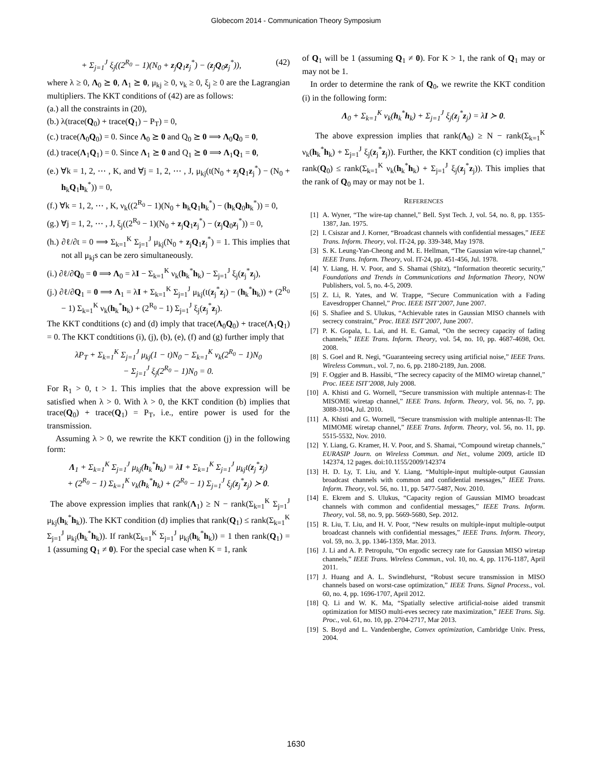Globecom 2014 - Communication Theory Symposium
+ Σ<sub>j=1</sub><sup>J</sup> ξ<sub>j</sub>((2<sup>R<sub>0</sub></sup> − 1)(N<sub>0</sub> + z<sub>j</sub>Q<sub>1</sub>z<sub>j</sub><sup>*</sup>) − (z<sub>j</sub>Q<sub>0</sub>z<sub>j</sub><sup>*</sup>)), (42)
where λ ≥ 0, Λ<sub>0</sub> ⪰ 0, Λ<sub>1</sub> ⪰ 0, μ<sub>kj</sub> ≥ 0, ν<sub>k</sub> ≥ 0, ξ<sub>j</sub> ≥ 0 are the Lagrangian multipliers. The KKT conditions of (42) are as follows:
(a.) all the constraints in (20),
(b.) λ(trace(Q<sub>0</sub>) + trace(Q<sub>1</sub>) − P<sub>T</sub>) = 0,
(c.) trace(Λ<sub>0</sub>Q<sub>0</sub>) = 0. Since Λ<sub>0</sub> ⪰ 0 and Q<sub>0</sub> ⪰ 0 ⟹ Λ<sub>0</sub>Q<sub>0</sub> = 0,
(d.) trace(Λ<sub>1</sub>Q<sub>1</sub>) = 0. Since Λ<sub>1</sub> ⪰ 0 and Q<sub>1</sub> ⪰ 0 ⟹ Λ<sub>1</sub>Q<sub>1</sub> = 0,
(e.) ∀k = 1, 2, ⋯ , K, and ∀j = 1, 2, ⋯ , J, μ<sub>kj</sub>(t(N<sub>0</sub> + z<sub>j</sub>Q<sub>1</sub>z<sub>j</sub><sup>*</sup>) − (N<sub>0</sub> + h<sub>k</sub>Q<sub>1</sub>h<sub>k</sub><sup>*</sup>)) = 0,
(f.) ∀k = 1, 2, ⋯ , K, ν<sub>k</sub>((2<sup>R<sub>0</sub></sup> − 1)(N<sub>0</sub> + h<sub>k</sub>Q<sub>1</sub>h<sub>k</sub><sup>*</sup>) − (h<sub>k</sub>Q<sub>0</sub>h<sub>k</sub><sup>*</sup>)) = 0,
(g.) ∀j = 1, 2, ⋯ , J, ξ<sub>j</sub>((2<sup>R<sub>0</sub></sup> − 1)(N<sub>0</sub> + z<sub>j</sub>Q<sub>1</sub>z<sub>j</sub><sup>*</sup>) − (z<sub>j</sub>Q<sub>0</sub>z<sub>j</sub><sup>*</sup>)) = 0,
(h.) ∂ℓ/∂t = 0 ⟹ Σ<sub>k=1</sub><sup>K</sup> Σ<sub>j=1</sub><sup>J</sup> μ<sub>kj</sub>(N<sub>0</sub> + z<sub>j</sub>Q<sub>1</sub>z<sub>j</sub><sup>*</sup>) = 1. This implies that not all μ<sub>kj</sub>s can be zero simultaneously.
(i.) ∂ℓ/∂Q<sub>0</sub> = 0 ⟹ Λ<sub>0</sub> = λI − Σ<sub>k=1</sub><sup>K</sup> ν<sub>k</sub>(h<sub>k</sub><sup>*</sup>h<sub>k</sub>) − Σ<sub>j=1</sub><sup>J</sup> ξ<sub>j</sub>(z<sub>j</sub><sup>*</sup>z<sub>j</sub>),
(j.) ∂ℓ/∂Q<sub>1</sub> = 0 ⟹ Λ<sub>1</sub> = λI + Σ<sub>k=1</sub><sup>K</sup> Σ<sub>j=1</sub><sup>J</sup> μ<sub>kj</sub>(t(z<sub>j</sub><sup>*</sup>z<sub>j</sub>) − (h<sub>k</sub><sup>*</sup>h<sub>k</sub>)) + (2<sup>R<sub>0</sub></sup> − 1) Σ<sub>k=1</sub><sup>K</sup> ν<sub>k</sub>(h<sub>k</sub><sup>*</sup>h<sub>k</sub>) + (2<sup>R<sub>0</sub></sup> − 1) Σ<sub>j=1</sub><sup>J</sup> ξ<sub>j</sub>(z<sub>j</sub><sup>*</sup>z<sub>j</sub>).
The KKT condtitions (c) and (d) imply that trace(Λ<sub>0</sub>Q<sub>0</sub>) + trace(Λ<sub>1</sub>Q<sub>1</sub>) = 0. The KKT condtitions (i), (j), (b), (e), (f) and (g) further imply that
λP<sub>T</sub> + Σ<sub>k=1</sub><sup>K</sup> Σ<sub>j=1</sub><sup>J</sup> μ<sub>kj</sub>(1 − t)N<sub>0</sub> − Σ<sub>k=1</sub><sup>K</sup> ν<sub>k</sub>(2<sup>R<sub>0</sub></sup> − 1)N<sub>0</sub>
− Σ<sub>j=1</sub><sup>J</sup> ξ<sub>j</sub>(2<sup>R<sub>0</sub></sup> − 1)N<sub>0</sub> = 0.
For R<sub>1</sub> > 0, t > 1. This implies that the above expression will be satisfied when λ > 0. With λ > 0, the KKT condition (b) implies that trace(Q<sub>0</sub>) + trace(Q<sub>1</sub>) = P<sub>T</sub>, i.e., entire power is used for the transmission.
Assuming λ > 0, we rewrite the KKT condition (j) in the following form:
Λ<sub>1</sub> + Σ<sub>k=1</sub><sup>K</sup> Σ<sub>j=1</sub><sup>J</sup> μ<sub>kj</sub>(h<sub>k</sub><sup>*</sup>h<sub>k</sub>) = λI + Σ<sub>k=1</sub><sup>K</sup> Σ<sub>j=1</sub><sup>J</sup> μ<sub>kj</sub>t(z<sub>j</sub><sup>*</sup>z<sub>j</sub>)
+ (2<sup>R<sub>0</sub></sup> − 1) Σ<sub>k=1</sub><sup>K</sup> ν<sub>k</sub>(h<sub>k</sub><sup>*</sup>h<sub>k</sub>) + (2<sup>R<sub>0</sub></sup> − 1) Σ<sub>j=1</sub><sup>J</sup> ξ<sub>j</sub>(z<sub>j</sub><sup>*</sup>z<sub>j</sub>) ≻ 0.
The above expression implies that rank(Λ<sub>1</sub>) ≥ N − rank(Σ<sub>k=1</sub><sup>K</sup> Σ<sub>j=1</sub><sup>J</sup> μ<sub>kj</sub>(h<sub>k</sub><sup>*</sup>h<sub>k</sub>)). The KKT condition (d) implies that rank(Q<sub>1</sub>) ≤ rank(Σ<sub>k=1</sub><sup>K</sup> Σ<sub>j=1</sub><sup>J</sup> μ<sub>kj</sub>(h<sub>k</sub><sup>*</sup>h<sub>k</sub>)). If rank(Σ<sub>k=1</sub><sup>K</sup> Σ<sub>j=1</sub><sup>J</sup> μ<sub>kj</sub>(h<sub>k</sub><sup>*</sup>h<sub>k</sub>)) = 1 then rank(Q<sub>1</sub>) = 1 (assuming Q<sub>1</sub> ≠ 0). For the special case when K = 1, rank
of Q<sub>1</sub> will be 1 (assuming Q<sub>1</sub> ≠ 0). For K > 1, the rank of Q<sub>1</sub> may or may not be 1.
In order to determine the rank of Q<sub>0</sub>, we rewrite the KKT condition (i) in the following form:
Λ<sub>0</sub> + Σ<sub>k=1</sub><sup>K</sup> ν<sub>k</sub>(h<sub>k</sub><sup>*</sup>h<sub>k</sub>) + Σ<sub>j=1</sub><sup>J</sup> ξ<sub>j</sub>(z<sub>j</sub><sup>*</sup>z<sub>j</sub>) = λI ≻ 0.
The above expression implies that rank(Λ<sub>0</sub>) ≥ N − rank(Σ<sub>k=1</sub><sup>K</sup> ν<sub>k</sub>(h<sub>k</sub><sup>*</sup>h<sub>k</sub>) + Σ<sub>j=1</sub><sup>J</sup> ξ<sub>j</sub>(z<sub>j</sub><sup>*</sup>z<sub>j</sub>)). Further, the KKT condition (c) implies that rank(Q<sub>0</sub>) ≤ rank(Σ<sub>k=1</sub><sup>K</sup> ν<sub>k</sub>(h<sub>k</sub><sup>*</sup>h<sub>k</sub>) + Σ<sub>j=1</sub><sup>J</sup> ξ<sub>j</sub>(z<sub>j</sub><sup>*</sup>z<sub>j</sub>)). This implies that the rank of Q<sub>0</sub> may or may not be 1.
REFERENCES
[1] A. Wyner, “The wire-tap channel,” Bell. Syst Tech. J, vol. 54, no. 8, pp. 1355-1387, Jan. 1975.
[2] I. Csiszar and J. Korner, “Broadcast channels with confidential messages,” IEEE Trans. Inform. Theory, vol. IT-24, pp. 339-348, May 1978.
[3] S. K. Leung-Yan-Cheong and M. E. Hellman, “The Gaussian wire-tap channel,” IEEE Trans. Inform. Theory, vol. IT-24, pp. 451-456, Jul. 1978.
[4] Y. Liang, H. V. Poor, and S. Shamai (Shitz), “Information theoretic security,” Foundations and Trends in Communications and Information Theory, NOW Publishers, vol. 5, no. 4-5, 2009.
[5] Z. Li, R. Yates, and W. Trappe, “Secure Communication with a Fading Eavesdropper Channel,” Proc. IEEE ISIT’2007, June 2007.
[6] S. Shafiee and S. Ulukus, “Achievable rates in Gaussian MISO channels with secrecy constraint,” Proc. IEEE ISIT’2007, June 2007.
[7] P. K. Gopala, L. Lai, and H. E. Gamal, “On the secrecy capacity of fading channels,” IEEE Trans. Inform. Theory, vol. 54, no. 10, pp. 4687-4698, Oct. 2008.
[8] S. Goel and R. Negi, “Guaranteeing secrecy using artificial noise,” IEEE Trans. Wireless Commun., vol. 7, no. 6, pp. 2180-2189, Jun. 2008.
[9] F. Oggier and B. Hassibi, “The secrecy capacity of the MIMO wiretap channel,” Proc. IEEE ISIT’2008, July 2008.
[10] A. Khisti and G. Wornell, “Secure transmission with multiple antennas-I: The MISOME wiretap channel,” IEEE Trans. Inform. Theory, vol. 56, no. 7, pp. 3088-3104, Jul. 2010.
[11] A. Khisti and G. Wornell, “Secure transmission with multiple antennas-II: The MIMOME wiretap channel,” IEEE Trans. Inform. Theory, vol. 56, no. 11, pp. 5515-5532, Nov. 2010.
[12] Y. Liang, G. Kramer, H. V. Poor, and S. Shamai, “Compound wiretap channels,” EURASIP Journ. on Wireless Commun. and Net., volume 2009, article ID 142374, 12 pages. doi:10.1155/2009/142374
[13] H. D. Ly, T. Liu, and Y. Liang, “Multiple-input multiple-output Gaussian broadcast channels with common and confidential messages,” IEEE Trans. Inform. Theory, vol. 56, no. 11, pp. 5477-5487, Nov. 2010.
[14] E. Ekrem and S. Ulukus, “Capacity region of Gaussian MIMO broadcast channels with common and confidential messages,” IEEE Trans. Inform. Theory, vol. 58, no. 9, pp. 5669-5680, Sep. 2012.
[15] R. Liu, T. Liu, and H. V. Poor, “New results on multiple-input multiple-output broadcast channels with confidential messages,” IEEE Trans. Inform. Theory, vol. 59, no. 3, pp. 1346-1359, Mar. 2013.
[16] J. Li and A. P. Petropulu, “On ergodic secrecy rate for Gaussian MISO wiretap channels,” IEEE Trans. Wireless Commun., vol. 10, no. 4, pp. 1176-1187, April 2011.
[17] J. Huang and A. L. Swindlehurst, “Robust secure transmission in MISO channels based on worst-case optimization,” IEEE Trans. Signal Process., vol. 60, no. 4, pp. 1696-1707, April 2012.
[18] Q. Li and W. K. Ma, “Spatially selective artificial-noise aided transmit optimization for MISO multi-eves secrecy rate maximization,” IEEE Trans. Sig. Proc., vol. 61, no. 10, pp. 2704-2717, Mar 2013.
[19] S. Boyd and L. Vandenberghe, Convex optimization, Cambridge Univ. Press, 2004.
1630